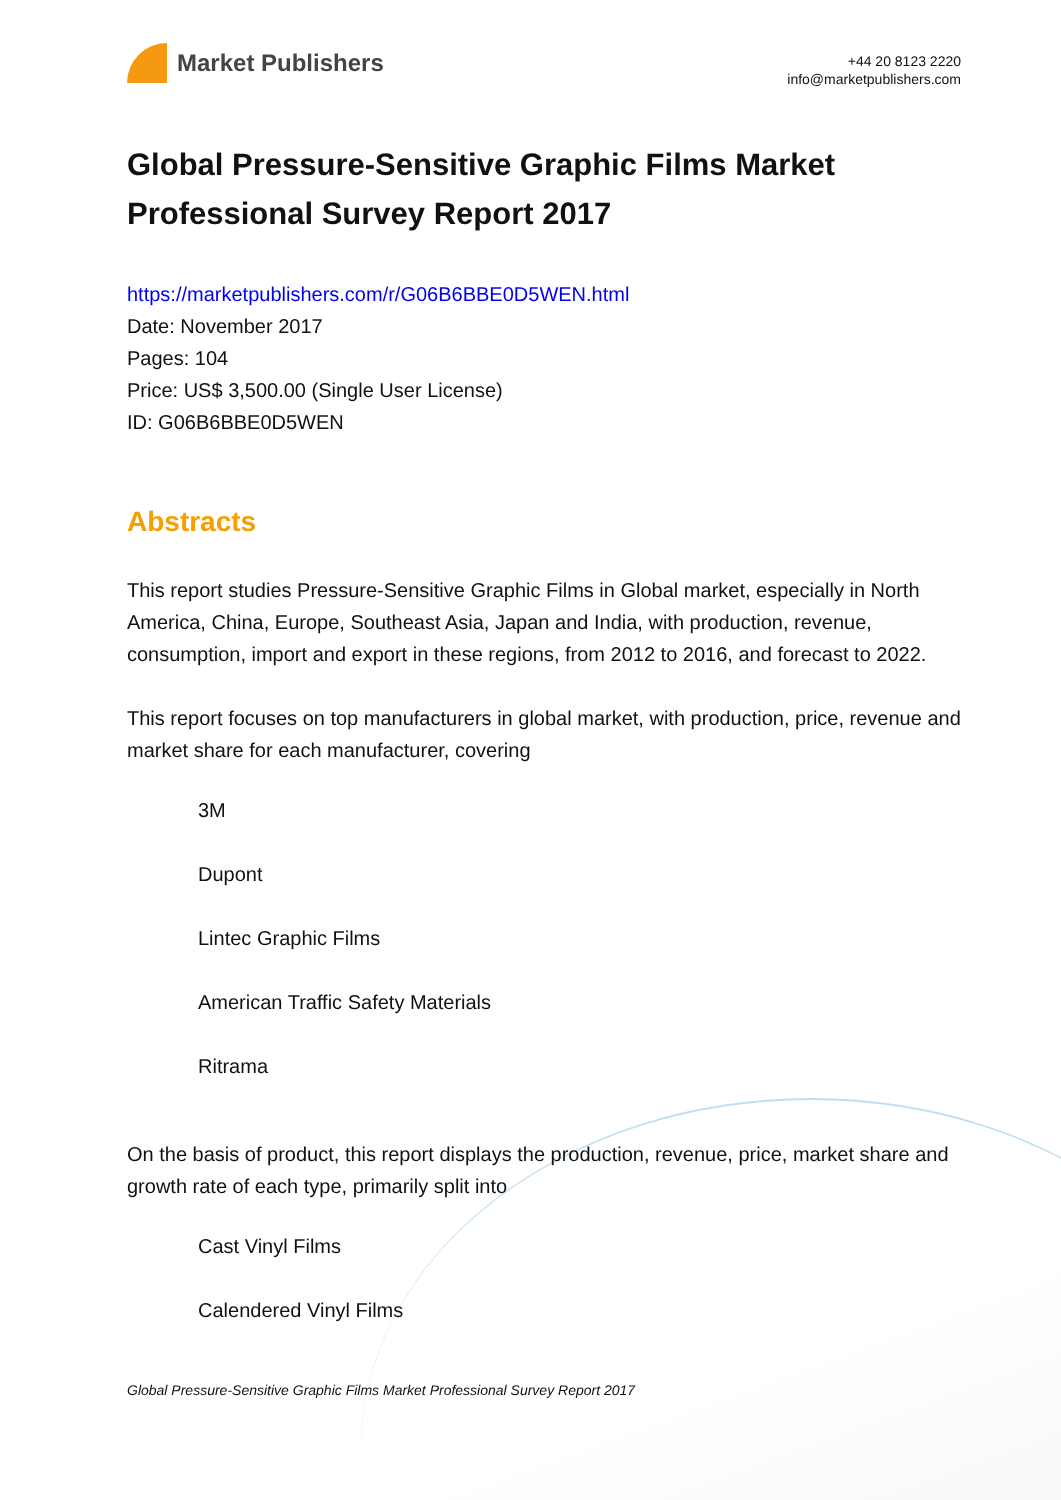Market Publishers
+44 20 8123 2220
info@marketpublishers.com
Global Pressure-Sensitive Graphic Films Market Professional Survey Report 2017
https://marketpublishers.com/r/G06B6BBE0D5WEN.html
Date: November 2017
Pages: 104
Price: US$ 3,500.00 (Single User License)
ID: G06B6BBE0D5WEN
Abstracts
This report studies Pressure-Sensitive Graphic Films in Global market, especially in North America, China, Europe, Southeast Asia, Japan and India, with production, revenue, consumption, import and export in these regions, from 2012 to 2016, and forecast to 2022.
This report focuses on top manufacturers in global market, with production, price, revenue and market share for each manufacturer, covering
3M
Dupont
Lintec Graphic Films
American Traffic Safety Materials
Ritrama
On the basis of product, this report displays the production, revenue, price, market share and growth rate of each type, primarily split into
Cast Vinyl Films
Calendered Vinyl Films
Global Pressure-Sensitive Graphic Films Market Professional Survey Report 2017